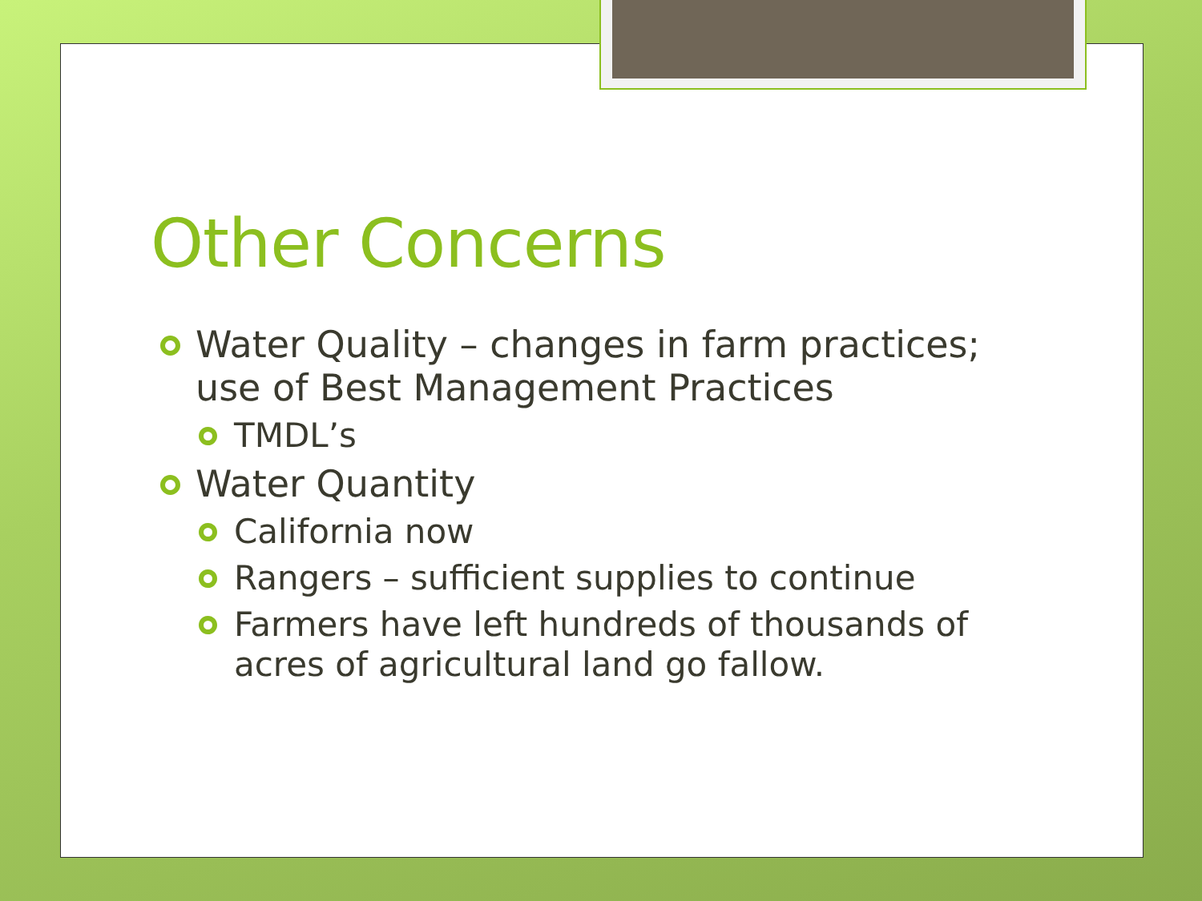Other Concerns
Water Quality – changes in farm practices; use of Best Management Practices
TMDL’s
Water Quantity
California now
Rangers – sufficient supplies to continue
Farmers have left hundreds of thousands of acres of agricultural land go fallow.